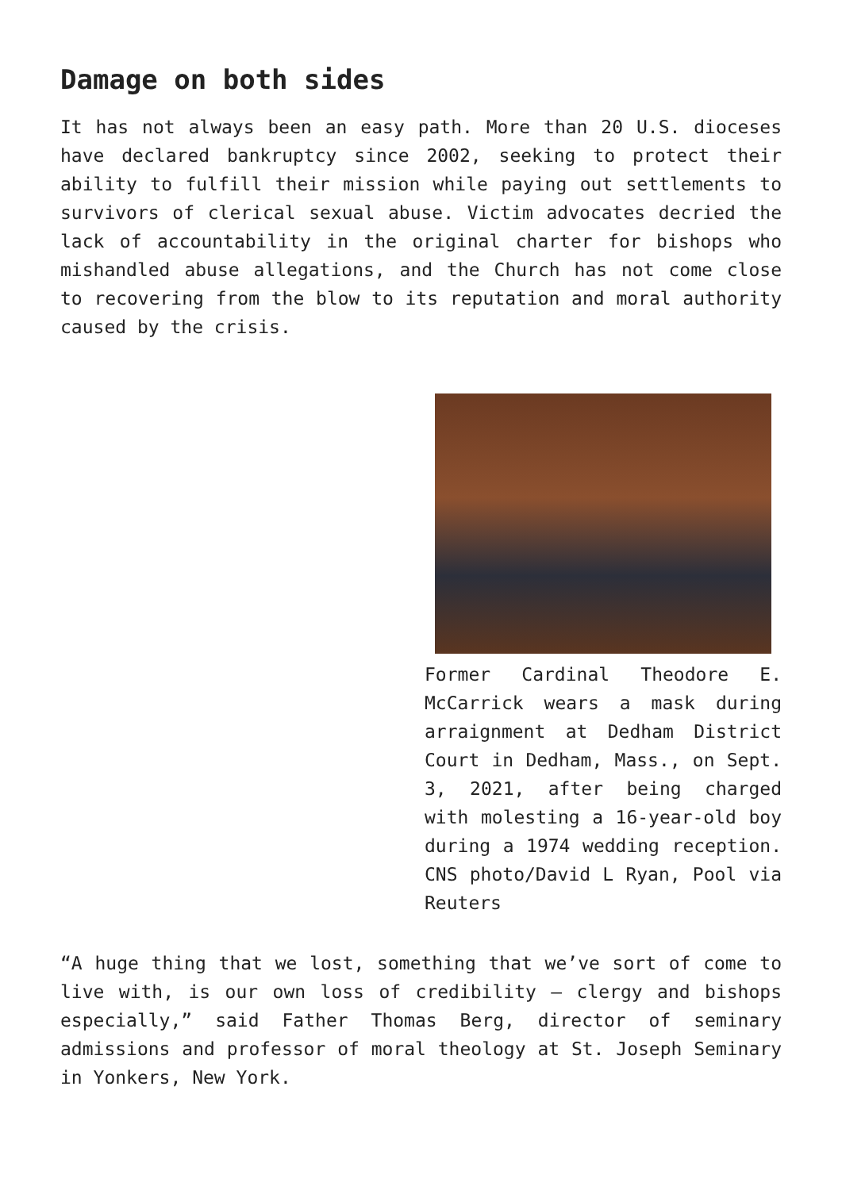Damage on both sides
It has not always been an easy path. More than 20 U.S. dioceses have declared bankruptcy since 2002, seeking to protect their ability to fulfill their mission while paying out settlements to survivors of clerical sexual abuse. Victim advocates decried the lack of accountability in the original charter for bishops who mishandled abuse allegations, and the Church has not come close to recovering from the blow to its reputation and moral authority caused by the crisis.
Former Cardinal Theodore E. McCarrick wears a mask during arraignment at Dedham District Court in Dedham, Mass., on Sept. 3, 2021, after being charged with molesting a 16-year-old boy during a 1974 wedding reception. CNS photo/David L Ryan, Pool via Reuters
“A huge thing that we lost, something that we’ve sort of come to live with, is our own loss of credibility — clergy and bishops especially,” said Father Thomas Berg, director of seminary admissions and professor of moral theology at St. Joseph Seminary in Yonkers, New York.